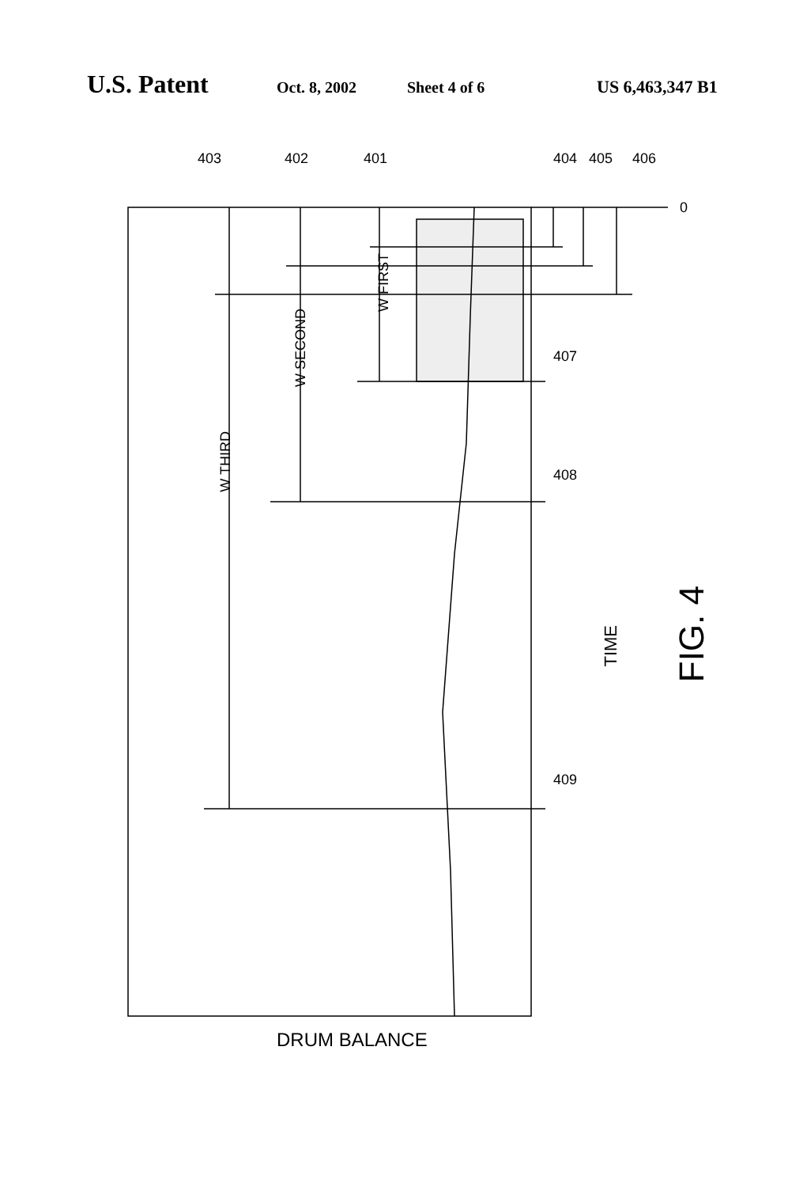U.S. Patent Oct. 8, 2002 Sheet 4 of 6 US 6,463,347 B1
DRUM BALANCE
TIME
FIG. 4
0
403 402 401 404 405 406
407
408
409
W FIRST
W SECOND
W THIRD